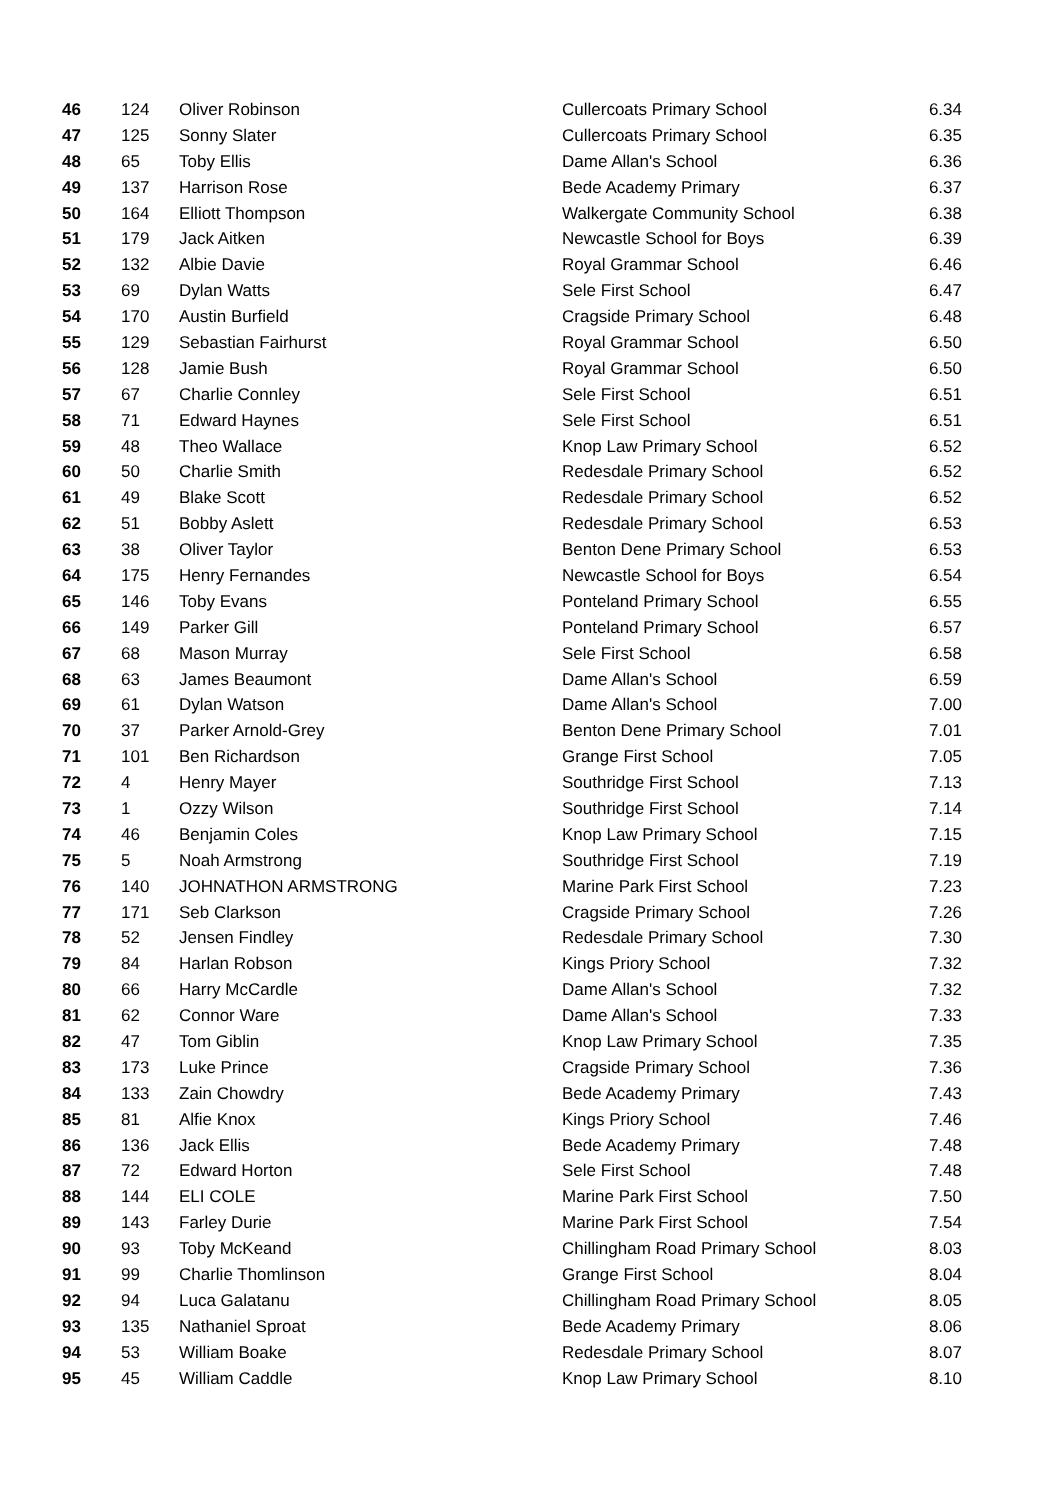| 46 | 124 | Oliver Robinson | Cullercoats Primary School | 6.34 |
| 47 | 125 | Sonny Slater | Cullercoats Primary School | 6.35 |
| 48 | 65 | Toby Ellis | Dame Allan's School | 6.36 |
| 49 | 137 | Harrison Rose | Bede Academy Primary | 6.37 |
| 50 | 164 | Elliott Thompson | Walkergate Community School | 6.38 |
| 51 | 179 | Jack Aitken | Newcastle School for Boys | 6.39 |
| 52 | 132 | Albie Davie | Royal Grammar School | 6.46 |
| 53 | 69 | Dylan Watts | Sele First School | 6.47 |
| 54 | 170 | Austin Burfield | Cragside Primary School | 6.48 |
| 55 | 129 | Sebastian Fairhurst | Royal Grammar School | 6.50 |
| 56 | 128 | Jamie Bush | Royal Grammar School | 6.50 |
| 57 | 67 | Charlie Connley | Sele First School | 6.51 |
| 58 | 71 | Edward Haynes | Sele First School | 6.51 |
| 59 | 48 | Theo Wallace | Knop Law Primary School | 6.52 |
| 60 | 50 | Charlie Smith | Redesdale Primary School | 6.52 |
| 61 | 49 | Blake Scott | Redesdale Primary School | 6.52 |
| 62 | 51 | Bobby Aslett | Redesdale Primary School | 6.53 |
| 63 | 38 | Oliver Taylor | Benton Dene Primary School | 6.53 |
| 64 | 175 | Henry Fernandes | Newcastle School for Boys | 6.54 |
| 65 | 146 | Toby Evans | Ponteland Primary School | 6.55 |
| 66 | 149 | Parker Gill | Ponteland Primary School | 6.57 |
| 67 | 68 | Mason Murray | Sele First School | 6.58 |
| 68 | 63 | James Beaumont | Dame Allan's School | 6.59 |
| 69 | 61 | Dylan Watson | Dame Allan's School | 7.00 |
| 70 | 37 | Parker Arnold-Grey | Benton Dene Primary School | 7.01 |
| 71 | 101 | Ben Richardson | Grange First School | 7.05 |
| 72 | 4 | Henry Mayer | Southridge First School | 7.13 |
| 73 | 1 | Ozzy Wilson | Southridge First School | 7.14 |
| 74 | 46 | Benjamin Coles | Knop Law Primary School | 7.15 |
| 75 | 5 | Noah Armstrong | Southridge First School | 7.19 |
| 76 | 140 | JOHNATHON ARMSTRONG | Marine Park First School | 7.23 |
| 77 | 171 | Seb Clarkson | Cragside Primary School | 7.26 |
| 78 | 52 | Jensen Findley | Redesdale Primary School | 7.30 |
| 79 | 84 | Harlan Robson | Kings Priory School | 7.32 |
| 80 | 66 | Harry McCardle | Dame Allan's School | 7.32 |
| 81 | 62 | Connor Ware | Dame Allan's School | 7.33 |
| 82 | 47 | Tom Giblin | Knop Law Primary School | 7.35 |
| 83 | 173 | Luke Prince | Cragside Primary School | 7.36 |
| 84 | 133 | Zain Chowdry | Bede Academy Primary | 7.43 |
| 85 | 81 | Alfie Knox | Kings Priory School | 7.46 |
| 86 | 136 | Jack Ellis | Bede Academy Primary | 7.48 |
| 87 | 72 | Edward Horton | Sele First School | 7.48 |
| 88 | 144 | ELI COLE | Marine Park First School | 7.50 |
| 89 | 143 | Farley Durie | Marine Park First School | 7.54 |
| 90 | 93 | Toby McKeand | Chillingham Road Primary School | 8.03 |
| 91 | 99 | Charlie Thomlinson | Grange First School | 8.04 |
| 92 | 94 | Luca Galatanu | Chillingham Road Primary School | 8.05 |
| 93 | 135 | Nathaniel Sproat | Bede Academy Primary | 8.06 |
| 94 | 53 | William Boake | Redesdale Primary School | 8.07 |
| 95 | 45 | William Caddle | Knop Law Primary School | 8.10 |